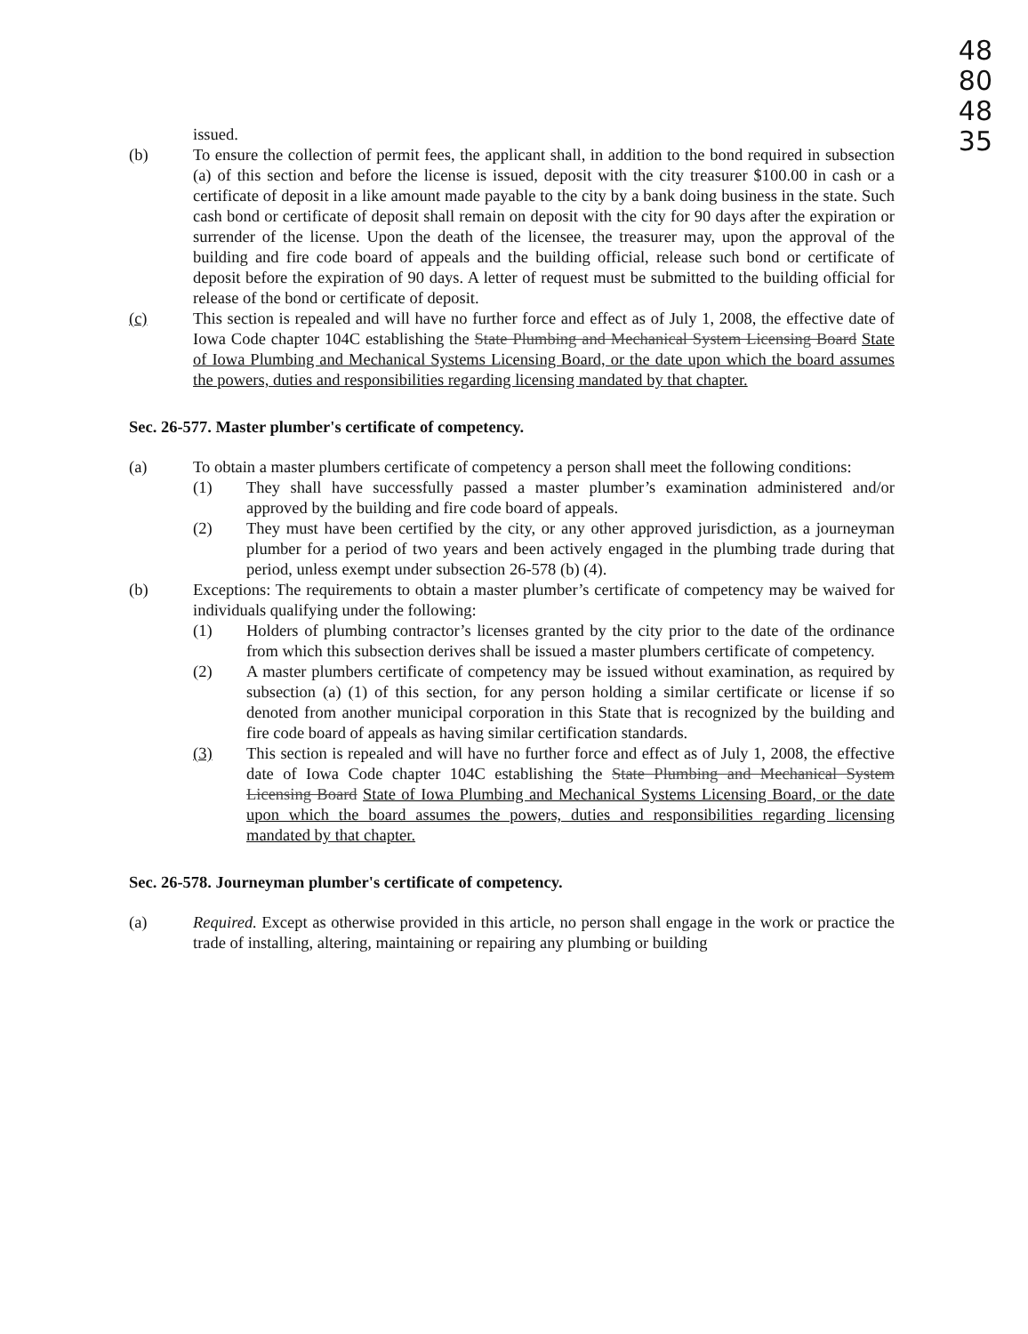48
80
48
35
issued.
(b) To ensure the collection of permit fees, the applicant shall, in addition to the bond required in subsection (a) of this section and before the license is issued, deposit with the city treasurer $100.00 in cash or a certificate of deposit in a like amount made payable to the city by a bank doing business in the state. Such cash bond or certificate of deposit shall remain on deposit with the city for 90 days after the expiration or surrender of the license. Upon the death of the licensee, the treasurer may, upon the approval of the building and fire code board of appeals and the building official, release such bond or certificate of deposit before the expiration of 90 days. A letter of request must be submitted to the building official for release of the bond or certificate of deposit.
(c) This section is repealed and will have no further force and effect as of July 1, 2008, the effective date of Iowa Code chapter 104C establishing the State Plumbing and Mechanical System Licensing Board State of Iowa Plumbing and Mechanical Systems Licensing Board, or the date upon which the board assumes the powers, duties and responsibilities regarding licensing mandated by that chapter.
Sec. 26-577. Master plumber's certificate of competency.
(a) To obtain a master plumbers certificate of competency a person shall meet the following conditions:
(1) They shall have successfully passed a master plumber’s examination administered and/or approved by the building and fire code board of appeals.
(2) They must have been certified by the city, or any other approved jurisdiction, as a journeyman plumber for a period of two years and been actively engaged in the plumbing trade during that period, unless exempt under subsection 26-578 (b) (4).
(b) Exceptions: The requirements to obtain a master plumber’s certificate of competency may be waived for individuals qualifying under the following:
(1) Holders of plumbing contractor’s licenses granted by the city prior to the date of the ordinance from which this subsection derives shall be issued a master plumbers certificate of competency.
(2) A master plumbers certificate of competency may be issued without examination, as required by subsection (a) (1) of this section, for any person holding a similar certificate or license if so denoted from another municipal corporation in this State that is recognized by the building and fire code board of appeals as having similar certification standards.
(3) This section is repealed and will have no further force and effect as of July 1, 2008, the effective date of Iowa Code chapter 104C establishing the State Plumbing and Mechanical System Licensing Board State of Iowa Plumbing and Mechanical Systems Licensing Board, or the date upon which the board assumes the powers, duties and responsibilities regarding licensing mandated by that chapter.
Sec. 26-578. Journeyman plumber's certificate of competency.
(a) Required. Except as otherwise provided in this article, no person shall engage in the work or practice the trade of installing, altering, maintaining or repairing any plumbing or building